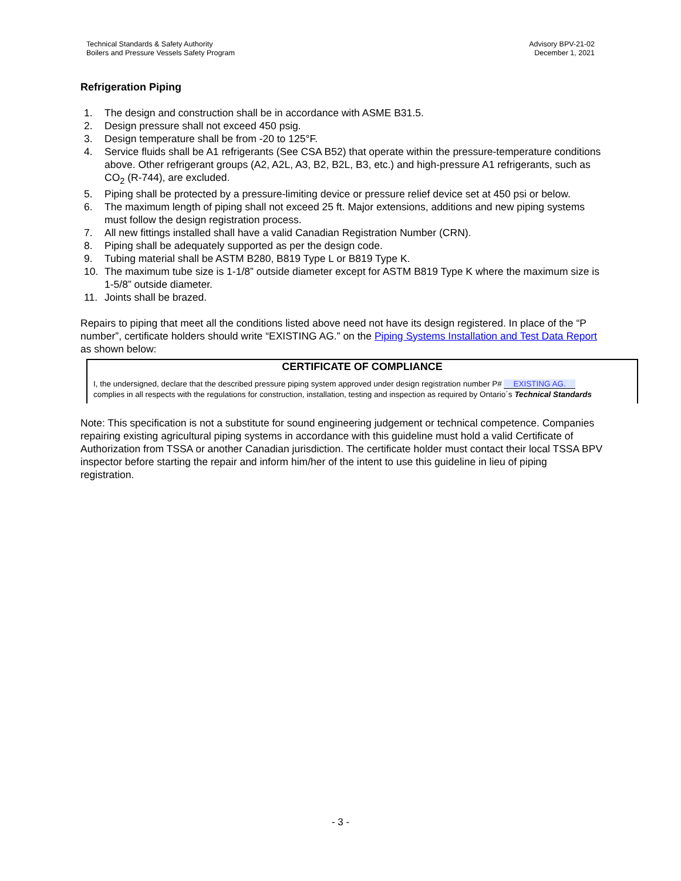Technical Standards & Safety Authority
Boilers and Pressure Vessels Safety Program
Advisory BPV-21-02
December 1, 2021
Refrigeration Piping
1. The design and construction shall be in accordance with ASME B31.5.
2. Design pressure shall not exceed 450 psig.
3. Design temperature shall be from -20 to 125°F.
4. Service fluids shall be A1 refrigerants (See CSA B52) that operate within the pressure-temperature conditions above. Other refrigerant groups (A2, A2L, A3, B2, B2L, B3, etc.) and high-pressure A1 refrigerants, such as CO<sub>2</sub> (R-744), are excluded.
5. Piping shall be protected by a pressure-limiting device or pressure relief device set at 450 psi or below.
6. The maximum length of piping shall not exceed 25 ft. Major extensions, additions and new piping systems must follow the design registration process.
7. All new fittings installed shall have a valid Canadian Registration Number (CRN).
8. Piping shall be adequately supported as per the design code.
9. Tubing material shall be ASTM B280, B819 Type L or B819 Type K.
10. The maximum tube size is 1-1/8” outside diameter except for ASTM B819 Type K where the maximum size is 1-5/8” outside diameter.
11. Joints shall be brazed.
Repairs to piping that meet all the conditions listed above need not have its design registered. In place of the “P number”, certificate holders should write “EXISTING AG.” on the Piping Systems Installation and Test Data Report as shown below:
CERTIFICATE OF COMPLIANCE
I, the undersigned, declare that the described pressure piping system approved under design registration number P# EXISTING AG.
complies in all respects with the regulations for construction, installation, testing and inspection as required by Ontario´s Technical Standards
Note: This specification is not a substitute for sound engineering judgement or technical competence. Companies repairing existing agricultural piping systems in accordance with this guideline must hold a valid Certificate of Authorization from TSSA or another Canadian jurisdiction. The certificate holder must contact their local TSSA BPV inspector before starting the repair and inform him/her of the intent to use this guideline in lieu of piping registration.
- 3 -